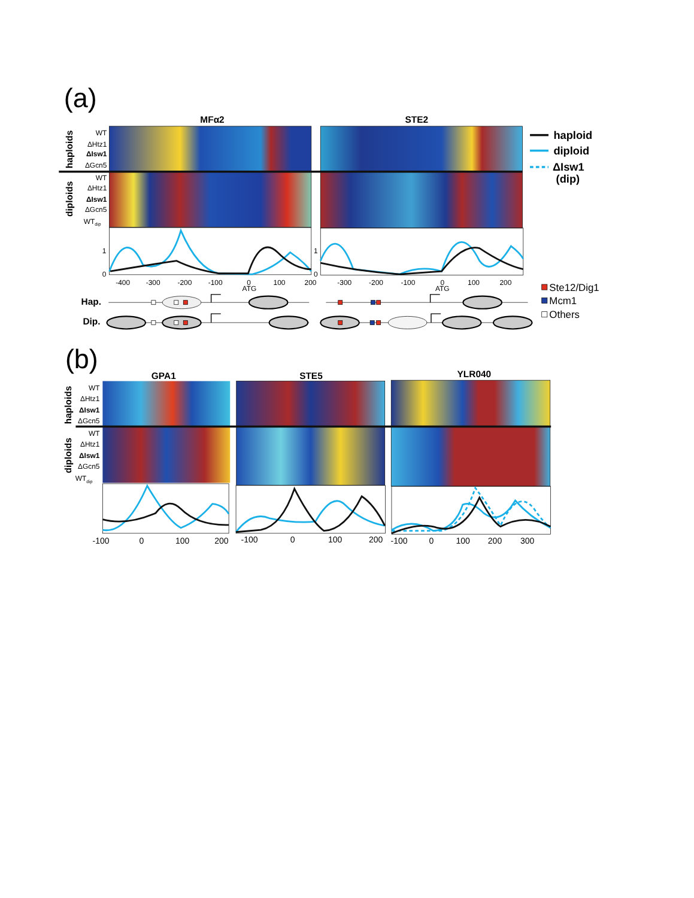(a)
MFα2
STE2
haploids
diploids
WT
ΔHtz1
ΔIsw1
ΔGcn5
WT
ΔHtz1
ΔIsw1
ΔGcn5
WTdip
1
0
1
0
-400
-300
-200
-100
0
100
200
-300
-200
-100
0
100
200
ATG
ATG
Hap.
Dip.
haploid
diploid
ΔIsw1
(dip)
Ste12/Dig1
Mcm1
Others
(b)
GPA1
STE5
YLR040
haploids
diploids
WT
ΔHtz1
ΔIsw1
ΔGcn5
WT
ΔHtz1
ΔIsw1
ΔGcn5
WTdip
-100
0
100
200
-100
0
100
200
-100
0
100
200
300